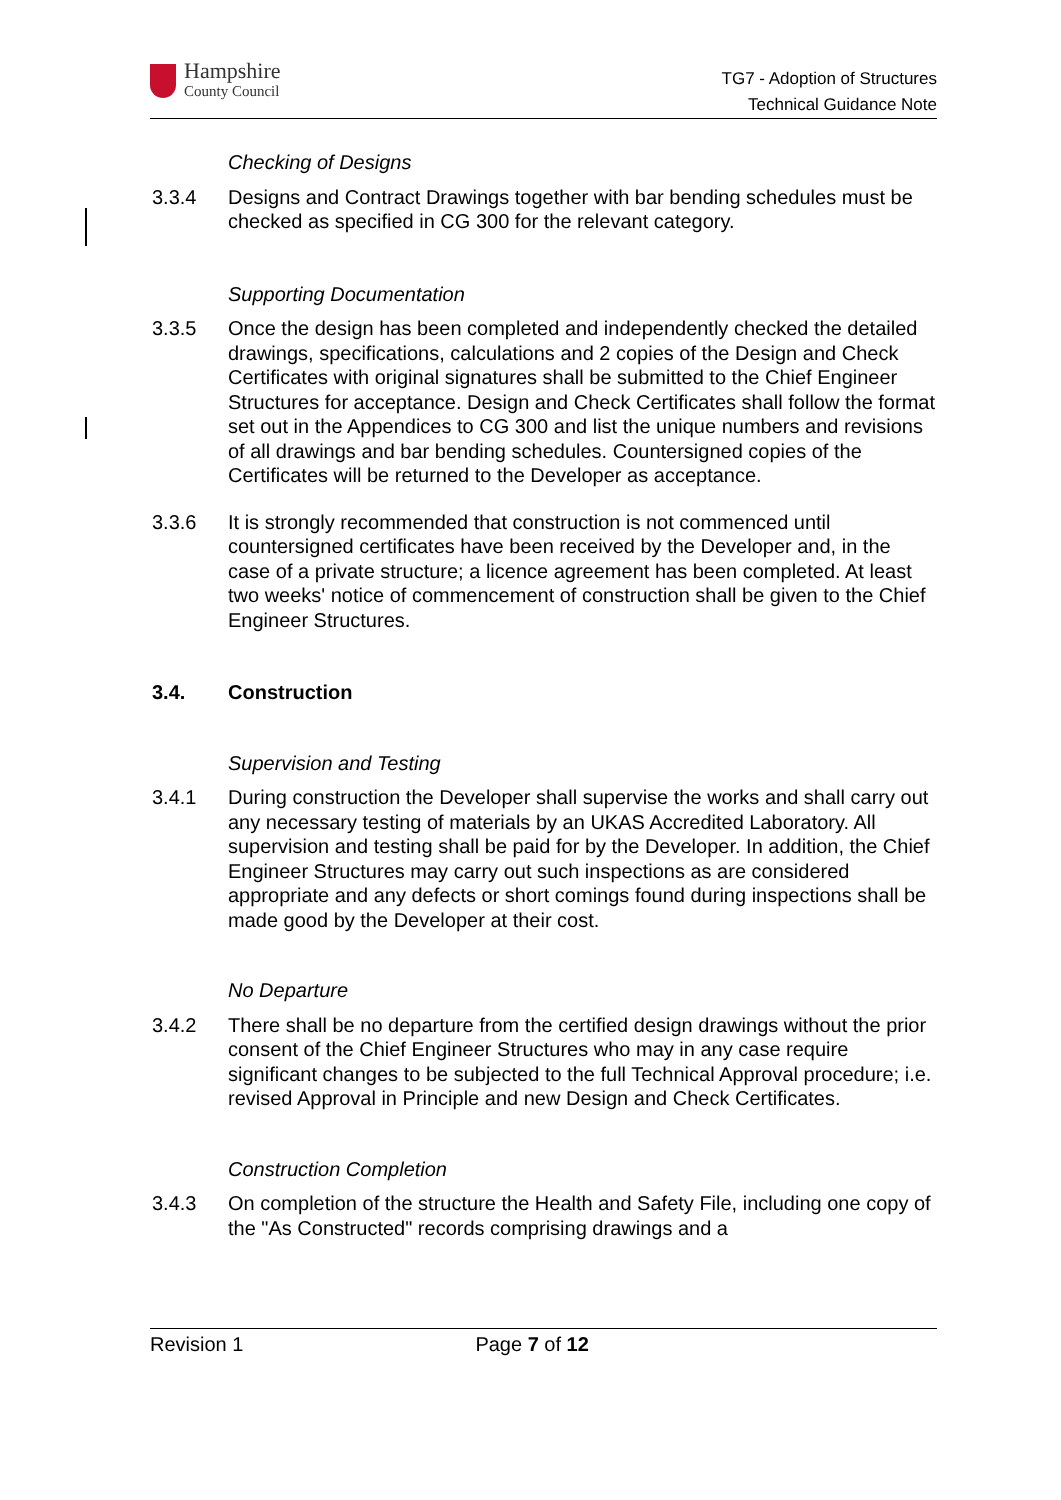Hampshire
County Council
TG7 - Adoption of Structures
Technical Guidance Note
Checking of Designs
3.3.4 Designs and Contract Drawings together with bar bending schedules must be checked as specified in CG 300 for the relevant category.
Supporting Documentation
3.3.5 Once the design has been completed and independently checked the detailed drawings, specifications, calculations and 2 copies of the Design and Check Certificates with original signatures shall be submitted to the Chief Engineer Structures for acceptance. Design and Check Certificates shall follow the format set out in the Appendices to CG 300 and list the unique numbers and revisions of all drawings and bar bending schedules. Countersigned copies of the Certificates will be returned to the Developer as acceptance.
3.3.6 It is strongly recommended that construction is not commenced until countersigned certificates have been received by the Developer and, in the case of a private structure; a licence agreement has been completed. At least two weeks' notice of commencement of construction shall be given to the Chief Engineer Structures.
3.4. Construction
Supervision and Testing
3.4.1 During construction the Developer shall supervise the works and shall carry out any necessary testing of materials by an UKAS Accredited Laboratory. All supervision and testing shall be paid for by the Developer. In addition, the Chief Engineer Structures may carry out such inspections as are considered appropriate and any defects or short comings found during inspections shall be made good by the Developer at their cost.
No Departure
3.4.2 There shall be no departure from the certified design drawings without the prior consent of the Chief Engineer Structures who may in any case require significant changes to be subjected to the full Technical Approval procedure; i.e. revised Approval in Principle and new Design and Check Certificates.
Construction Completion
3.4.3 On completion of the structure the Health and Safety File, including one copy of the "As Constructed" records comprising drawings and a
Revision 1 Page 7 of 12